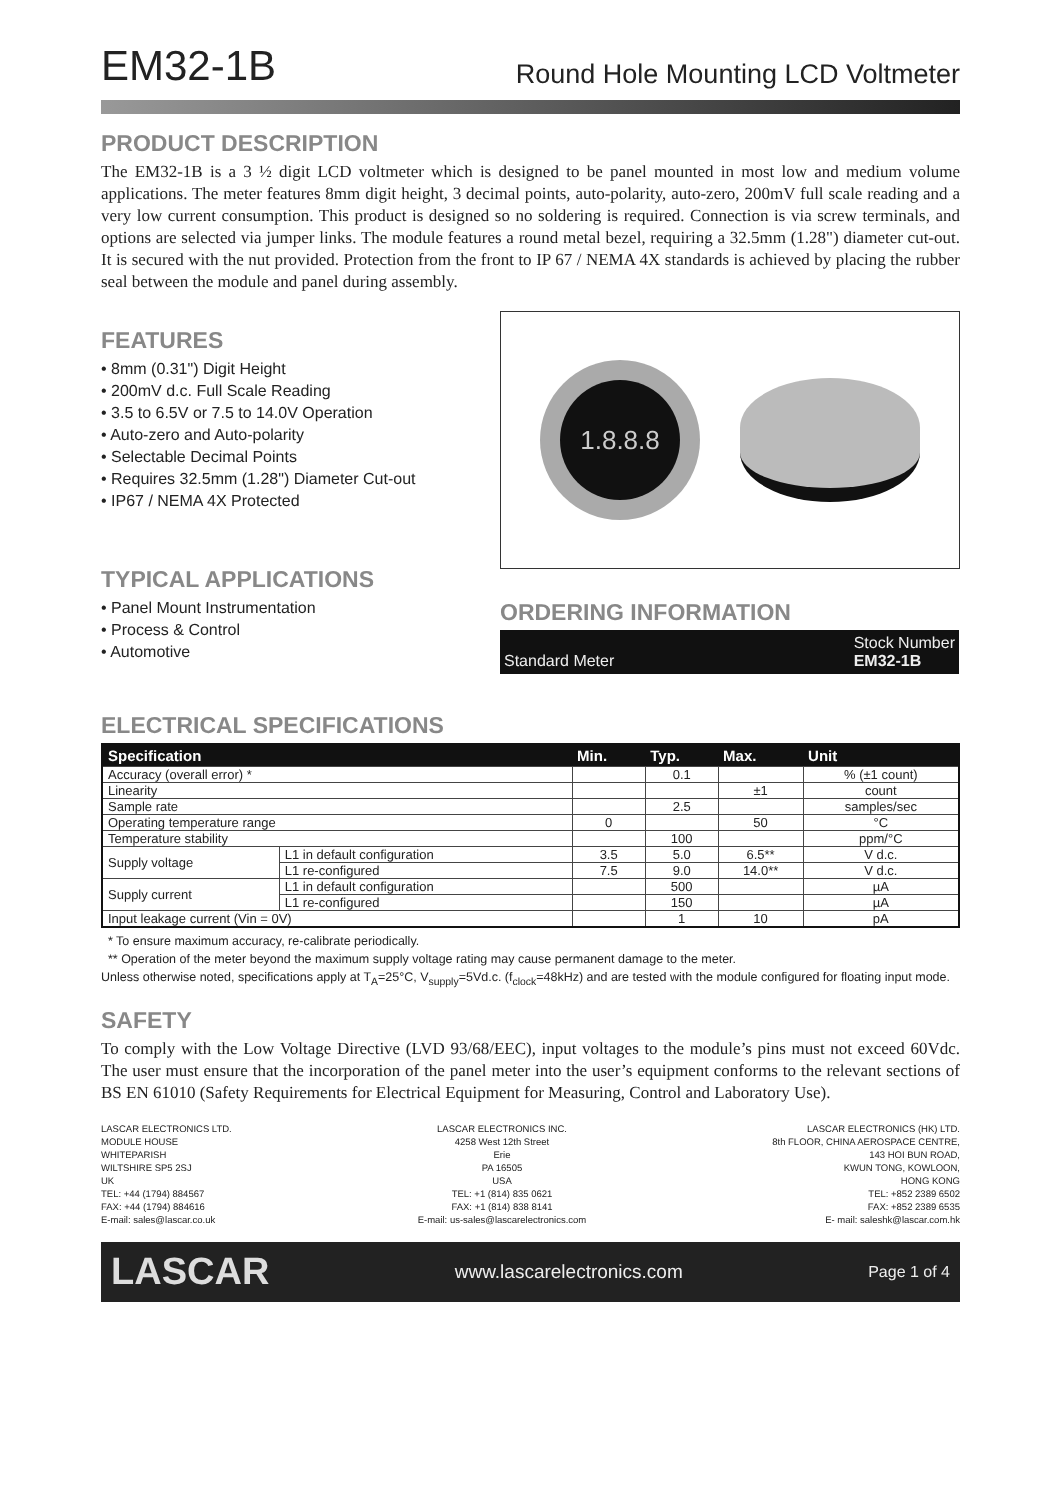EM32-1B
Round Hole Mounting LCD Voltmeter
PRODUCT DESCRIPTION
The EM32-1B is a 3 ½ digit LCD voltmeter which is designed to be panel mounted in most low and medium volume applications. The meter features 8mm digit height, 3 decimal points, auto-polarity, auto-zero, 200mV full scale reading and a very low current consumption. This product is designed so no soldering is required. Connection is via screw terminals, and options are selected via jumper links. The module features a round metal bezel, requiring a 32.5mm (1.28") diameter cut-out. It is secured with the nut provided. Protection from the front to IP 67 / NEMA 4X standards is achieved by placing the rubber seal between the module and panel during assembly.
FEATURES
• 8mm (0.31") Digit Height
• 200mV d.c. Full Scale Reading
• 3.5 to 6.5V or 7.5 to 14.0V Operation
• Auto-zero and Auto-polarity
• Selectable Decimal Points
• Requires 32.5mm (1.28") Diameter Cut-out
• IP67 / NEMA 4X Protected
TYPICAL APPLICATIONS
• Panel Mount Instrumentation
• Process & Control
• Automotive
1.8.8.8
ORDERING INFORMATION
Standard Meter Stock Number
EM32-1B
ELECTRICAL SPECIFICATIONS
| Specification | | Min. | Typ. | Max. | Unit |
| --- | --- | --- | --- | --- | --- |
| Accuracy (overall error) * | | | 0.1 | | % (±1 count) |
| Linearity | | | | ±1 | count |
| Sample rate | | | 2.5 | | samples/sec |
| Operating temperature range | | 0 | | 50 | °C |
| Temperature stability | | | 100 | | ppm/°C |
| Supply voltage | L1 in default configuration | 3.5 | 5.0 | 6.5** | V d.c. |
| | L1 re-configured | 7.5 | 9.0 | 14.0** | V d.c. |
| Supply current | L1 in default configuration | | 500 | | µA |
| | L1 re-configured | | 150 | | µA |
| Input leakage current (Vin = 0V) | | | 1 | 10 | pA |
* To ensure maximum accuracy, re-calibrate periodically.
** Operation of the meter beyond the maximum supply voltage rating may cause permanent damage to the meter.
Unless otherwise noted, specifications apply at T<sub>A</sub>=25°C, V<sub>supply</sub>=5Vd.c. (f<sub>clock</sub>=48kHz) and are tested with the module configured for floating input mode.
SAFETY
To comply with the Low Voltage Directive (LVD 93/68/EEC), input voltages to the module’s pins must not exceed 60Vdc. The user must ensure that the incorporation of the panel meter into the user’s equipment conforms to the relevant sections of BS EN 61010 (Safety Requirements for Electrical Equipment for Measuring, Control and Laboratory Use).
LASCAR ELECTRONICS LTD.
MODULE HOUSE
WHITEPARISH
WILTSHIRE SP5 2SJ
UK
TEL: +44 (1794) 884567
FAX: +44 (1794) 884616
E-mail: sales@lascar.co.uk
LASCAR ELECTRONICS INC.
4258 West 12th Street
Erie
PA 16505
USA
TEL: +1 (814) 835 0621
FAX: +1 (814) 838 8141
E-mail: us-sales@lascarelectronics.com
LASCAR ELECTRONICS (HK) LTD.
8th FLOOR, CHINA AEROSPACE CENTRE,
143 HOI BUN ROAD,
KWUN TONG, KOWLOON,
HONG KONG
TEL: +852 2389 6502
FAX: +852 2389 6535
E- mail: saleshk@lascar.com.hk
LASCAR www.lascarelectronics.com Page 1 of 4